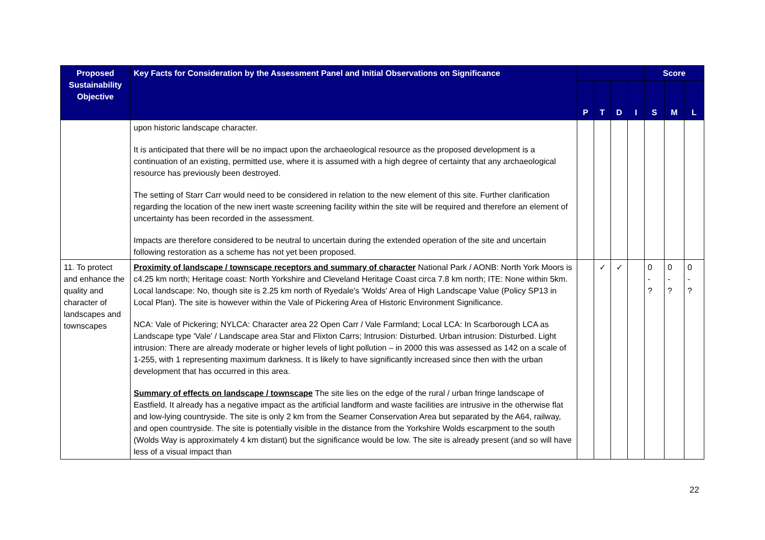| Proposed Sustainability Objective | Key Facts for Consideration by the Assessment Panel and Initial Observations on Significance | | | | | Score | | |
| --- | --- | --- | --- | --- | --- | --- | --- | --- |
| | | P | T | D | I | S | M | L |
| | upon historic landscape character. It is anticipated that there will be no impact upon the archaeological resource as the proposed development is a continuation of an existing, permitted use, where it is assumed with a high degree of certainty that any archaeological resource has previously been destroyed. The setting of Starr Carr would need to be considered in relation to the new element of this site. Further clarification regarding the location of the new inert waste screening facility within the site will be required and therefore an element of uncertainty has been recorded in the assessment. Impacts are therefore considered to be neutral to uncertain during the extended operation of the site and uncertain following restoration as a scheme has not yet been proposed. | | | | | | | |
| 11. To protect and enhance the quality and character of landscapes and townscapes | Proximity of landscape / townscape receptors and summary of character National Park / AONB: North York Moors is c4.25 km north; Heritage coast: North Yorkshire and Cleveland Heritage Coast circa 7.8 km north; ITE: None within 5km. Local landscape: No, though site is 2.25 km north of Ryedale's 'Wolds' Area of High Landscape Value (Policy SP13 in Local Plan). The site is however within the Vale of Pickering Area of Historic Environment Significance. NCA: Vale of Pickering; NYLCA: Character area 22 Open Carr / Vale Farmland; Local LCA: In Scarborough LCA as Landscape type 'Vale' / Landscape area Star and Flixton Carrs; Intrusion: Disturbed. Urban intrusion: Disturbed. Light intrusion: There are already moderate or higher levels of light pollution – in 2000 this was assessed as 142 on a scale of 1-255, with 1 representing maximum darkness. It is likely to have significantly increased since then with the urban development that has occurred in this area. Summary of effects on landscape / townscape The site lies on the edge of the rural / urban fringe landscape of Eastfield. It already has a negative impact as the artificial landform and waste facilities are intrusive in the otherwise flat and low-lying countryside. The site is only 2 km from the Seamer Conservation Area but separated by the A64, railway, and open countryside. The site is potentially visible in the distance from the Yorkshire Wolds escarpment to the south (Wolds Way is approximately 4 km distant) but the significance would be low. The site is already present (and so will have less of a visual impact than | | ✓ | ✓ | | 0 - ? | 0 - ? | 0 - ? |
22